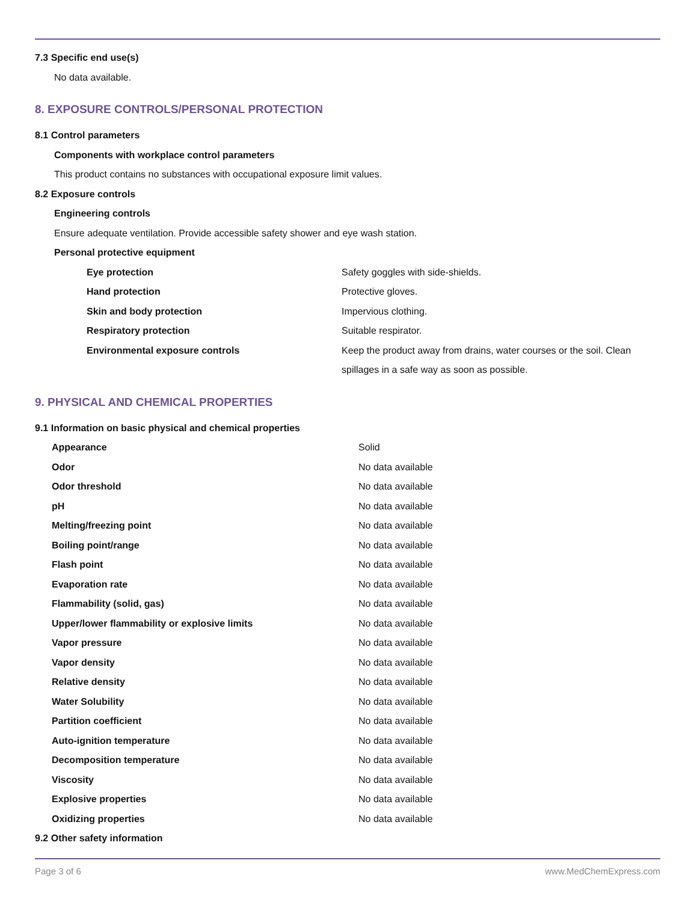7.3 Specific end use(s)
No data available.
8. EXPOSURE CONTROLS/PERSONAL PROTECTION
8.1 Control parameters
Components with workplace control parameters
This product contains no substances with occupational exposure limit values.
8.2 Exposure controls
Engineering controls
Ensure adequate ventilation. Provide accessible safety shower and eye wash station.
Personal protective equipment
| Eye protection | Safety goggles with side-shields. |
| Hand protection | Protective gloves. |
| Skin and body protection | Impervious clothing. |
| Respiratory protection | Suitable respirator. |
| Environmental exposure controls | Keep the product away from drains, water courses or the soil. Clean spillages in a safe way as soon as possible. |
9. PHYSICAL AND CHEMICAL PROPERTIES
9.1 Information on basic physical and chemical properties
| Appearance | Solid |
| Odor | No data available |
| Odor threshold | No data available |
| pH | No data available |
| Melting/freezing point | No data available |
| Boiling point/range | No data available |
| Flash point | No data available |
| Evaporation rate | No data available |
| Flammability (solid, gas) | No data available |
| Upper/lower flammability or explosive limits | No data available |
| Vapor pressure | No data available |
| Vapor density | No data available |
| Relative density | No data available |
| Water Solubility | No data available |
| Partition coefficient | No data available |
| Auto-ignition temperature | No data available |
| Decomposition temperature | No data available |
| Viscosity | No data available |
| Explosive properties | No data available |
| Oxidizing properties | No data available |
9.2 Other safety information
Page 3 of 6 www.MedChemExpress.com